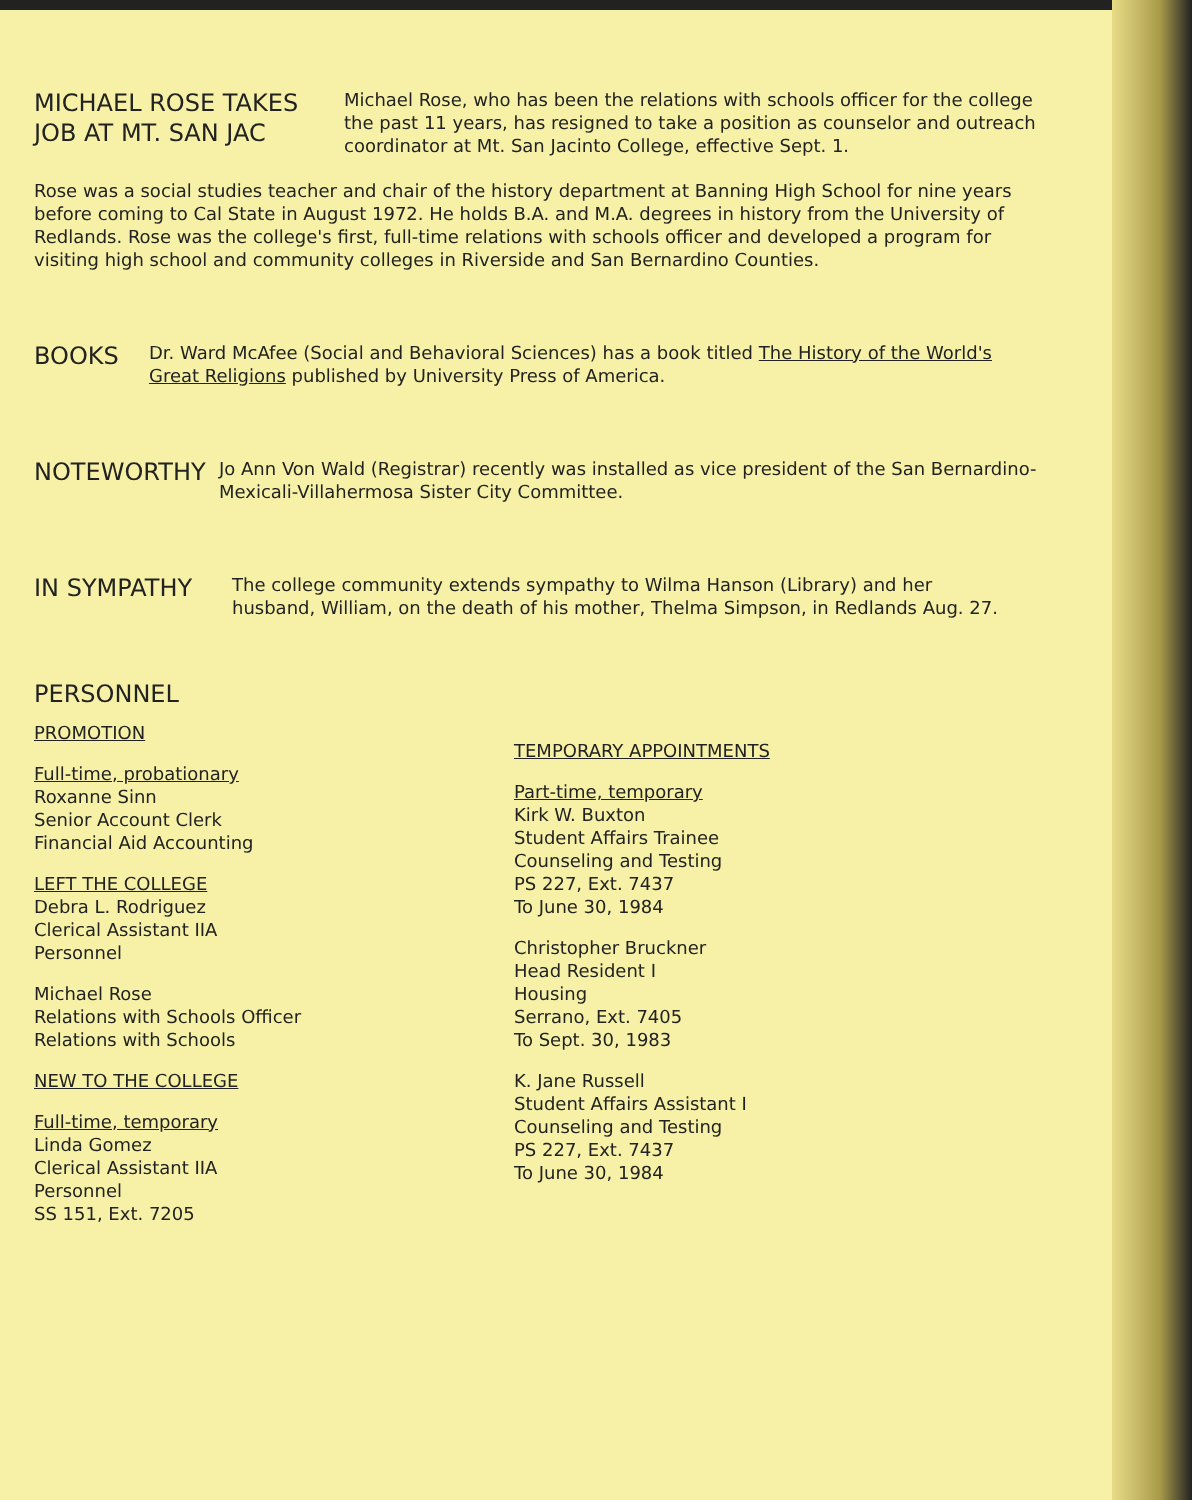MICHAEL ROSE TAKES
JOB AT MT. SAN JAC
Michael Rose, who has been the relations with schools officer for the college the past 11 years, has resigned to take a position as counselor and outreach coordinator at Mt. San Jacinto College, effective Sept. 1.
Rose was a social studies teacher and chair of the history department at Banning High School for nine years before coming to Cal State in August 1972. He holds B.A. and M.A. degrees in history from the University of Redlands. Rose was the college's first, full-time relations with schools officer and developed a program for visiting high school and community colleges in Riverside and San Bernardino Counties.
BOOKS
Dr. Ward McAfee (Social and Behavioral Sciences) has a book titled The History of the World's Great Religions published by University Press of America.
NOTEWORTHY
Jo Ann Von Wald (Registrar) recently was installed as vice president of the San Bernardino-Mexicali-Villahermosa Sister City Committee.
IN SYMPATHY
The college community extends sympathy to Wilma Hanson (Library) and her husband, William, on the death of his mother, Thelma Simpson, in Redlands Aug. 27.
PERSONNEL
PROMOTION
Full-time, probationary
Roxanne Sinn
Senior Account Clerk
Financial Aid Accounting
LEFT THE COLLEGE
Debra L. Rodriguez
Clerical Assistant IIA
Personnel
Michael Rose
Relations with Schools Officer
Relations with Schools
NEW TO THE COLLEGE
Full-time, temporary
Linda Gomez
Clerical Assistant IIA
Personnel
SS 151, Ext. 7205
TEMPORARY APPOINTMENTS
Part-time, temporary
Kirk W. Buxton
Student Affairs Trainee
Counseling and Testing
PS 227, Ext. 7437
To June 30, 1984
Christopher Bruckner
Head Resident I
Housing
Serrano, Ext. 7405
To Sept. 30, 1983
K. Jane Russell
Student Affairs Assistant I
Counseling and Testing
PS 227, Ext. 7437
To June 30, 1984